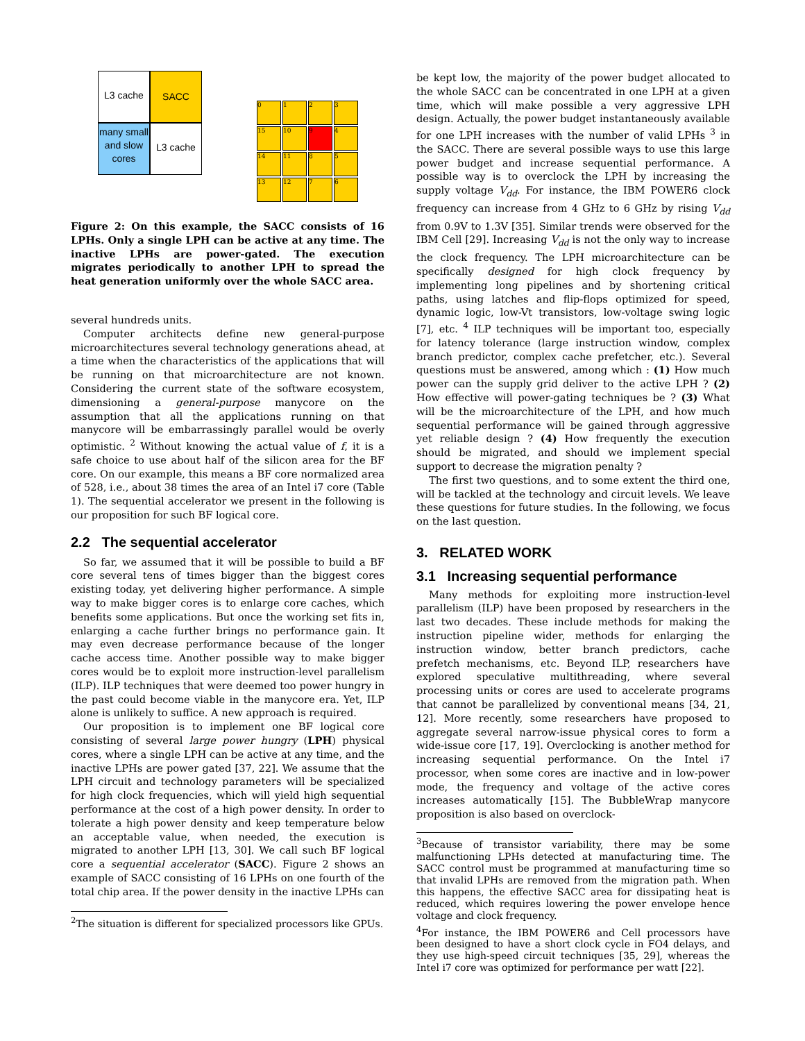L3 cache SACC
many small and slow cores
L3 cache
0 1 2 3
15 10 9 4
14 11 8 5
13 12 7 6
Figure 2: On this example, the SACC consists of 16 LPHs. Only a single LPH can be active at any time. The inactive LPHs are power-gated. The execution migrates periodically to another LPH to spread the heat generation uniformly over the whole SACC area.
several hundreds units.
Computer architects define new general-purpose microarchitectures several technology generations ahead, at a time when the characteristics of the applications that will be running on that microarchitecture are not known. Considering the current state of the software ecosystem, dimensioning a general-purpose manycore on the assumption that all the applications running on that manycore will be embarrassingly parallel would be overly optimistic. <sup>2</sup> Without knowing the actual value of f, it is a safe choice to use about half of the silicon area for the BF core. On our example, this means a BF core normalized area of 528, i.e., about 38 times the area of an Intel i7 core (Table 1). The sequential accelerator we present in the following is our proposition for such BF logical core.
2.2 The sequential accelerator
So far, we assumed that it will be possible to build a BF core several tens of times bigger than the biggest cores existing today, yet delivering higher performance. A simple way to make bigger cores is to enlarge core caches, which benefits some applications. But once the working set fits in, enlarging a cache further brings no performance gain. It may even decrease performance because of the longer cache access time. Another possible way to make bigger cores would be to exploit more instruction-level parallelism (ILP). ILP techniques that were deemed too power hungry in the past could become viable in the manycore era. Yet, ILP alone is unlikely to suffice. A new approach is required.
Our proposition is to implement one BF logical core consisting of several large power hungry (LPH) physical cores, where a single LPH can be active at any time, and the inactive LPHs are power gated [37, 22]. We assume that the LPH circuit and technology parameters will be specialized for high clock frequencies, which will yield high sequential performance at the cost of a high power density. In order to tolerate a high power density and keep temperature below an acceptable value, when needed, the execution is migrated to another LPH [13, 30]. We call such BF logical core a sequential accelerator (SACC). Figure 2 shows an example of SACC consisting of 16 LPHs on one fourth of the total chip area. If the power density in the inactive LPHs can
<sup>2</sup> The situation is different for specialized processors like GPUs.
be kept low, the majority of the power budget allocated to the whole SACC can be concentrated in one LPH at a given time, which will make possible a very aggressive LPH design. Actually, the power budget instantaneously available for one LPH increases with the number of valid LPHs <sup>3</sup> in the SACC. There are several possible ways to use this large power budget and increase sequential performance. A possible way is to overclock the LPH by increasing the supply voltage V<sub>dd</sub>. For instance, the IBM POWER6 clock frequency can increase from 4 GHz to 6 GHz by rising V<sub>dd</sub> from 0.9V to 1.3V [35]. Similar trends were observed for the IBM Cell [29]. Increasing V<sub>dd</sub> is not the only way to increase the clock frequency. The LPH microarchitecture can be specifically designed for high clock frequency by implementing long pipelines and by shortening critical paths, using latches and flip-flops optimized for speed, dynamic logic, low-Vt transistors, low-voltage swing logic [7], etc. <sup>4</sup> ILP techniques will be important too, especially for latency tolerance (large instruction window, complex branch predictor, complex cache prefetcher, etc.). Several questions must be answered, among which : (1) How much power can the supply grid deliver to the active LPH ? (2) How effective will power-gating techniques be ? (3) What will be the microarchitecture of the LPH, and how much sequential performance will be gained through aggressive yet reliable design ? (4) How frequently the execution should be migrated, and should we implement special support to decrease the migration penalty ?
The first two questions, and to some extent the third one, will be tackled at the technology and circuit levels. We leave these questions for future studies. In the following, we focus on the last question.
3. RELATED WORK
3.1 Increasing sequential performance
Many methods for exploiting more instruction-level parallelism (ILP) have been proposed by researchers in the last two decades. These include methods for making the instruction pipeline wider, methods for enlarging the instruction window, better branch predictors, cache prefetch mechanisms, etc. Beyond ILP, researchers have explored speculative multithreading, where several processing units or cores are used to accelerate programs that cannot be parallelized by conventional means [34, 21, 12]. More recently, some researchers have proposed to aggregate several narrow-issue physical cores to form a wide-issue core [17, 19]. Overclocking is another method for increasing sequential performance. On the Intel i7 processor, when some cores are inactive and in low-power mode, the frequency and voltage of the active cores increases automatically [15]. The BubbleWrap manycore proposition is also based on overclock-
<sup>3</sup> Because of transistor variability, there may be some malfunctioning LPHs detected at manufacturing time. The SACC control must be programmed at manufacturing time so that invalid LPHs are removed from the migration path. When this happens, the effective SACC area for dissipating heat is reduced, which requires lowering the power envelope hence voltage and clock frequency.
<sup>4</sup> For instance, the IBM POWER6 and Cell processors have been designed to have a short clock cycle in FO4 delays, and they use high-speed circuit techniques [35, 29], whereas the Intel i7 core was optimized for performance per watt [22].